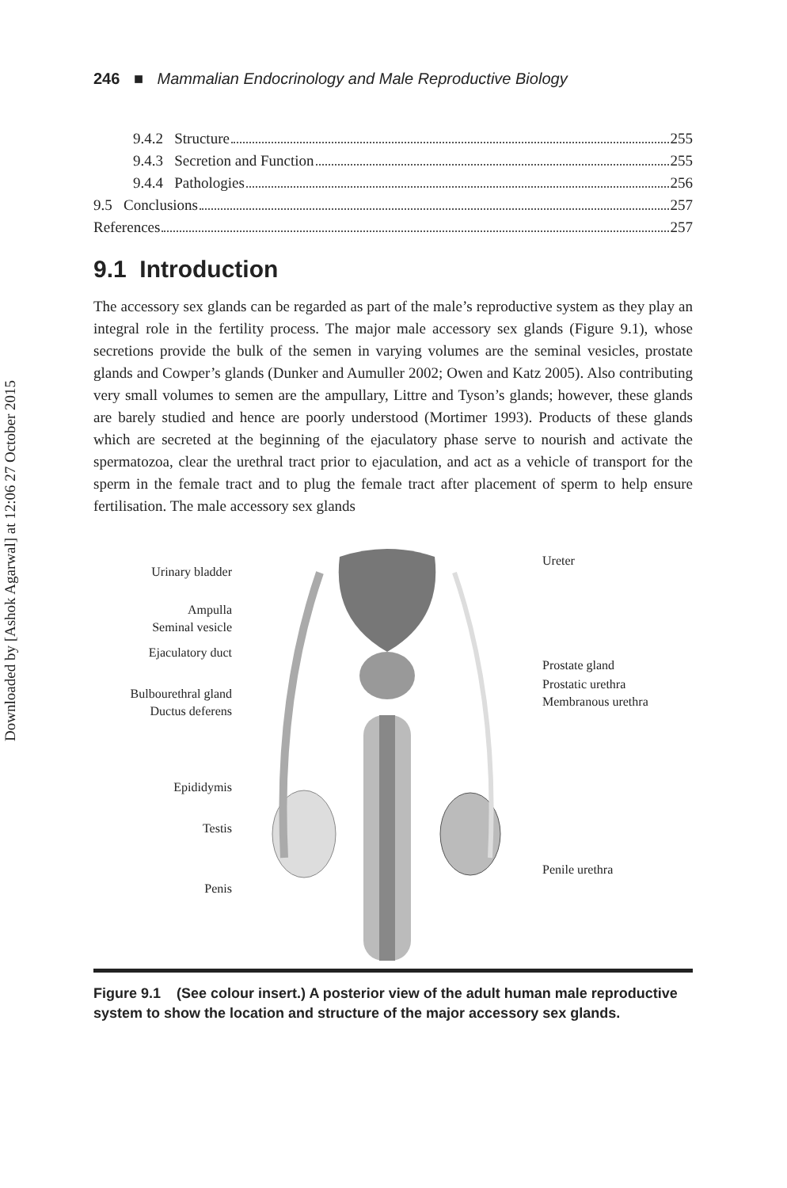Downloaded by [Ashok Agarwal] at 12:06 27 October 2015
246 ■ Mammalian Endocrinology and Male Reproductive Biology
9.4.2 Structure 255
9.4.3 Secretion and Function 255
9.4.4 Pathologies 256
9.5 Conclusions 257
References 257
9.1 Introduction
The accessory sex glands can be regarded as part of the male’s reproductive system as they play an integral role in the fertility process. The major male accessory sex glands (Figure 9.1), whose secretions provide the bulk of the semen in varying volumes are the seminal vesicles, prostate glands and Cowper’s glands (Dunker and Aumuller 2002; Owen and Katz 2005). Also contributing very small volumes to semen are the ampullary, Littre and Tyson’s glands; however, these glands are barely studied and hence are poorly understood (Mortimer 1993). Products of these glands which are secreted at the beginning of the ejaculatory phase serve to nourish and activate the spermatozoa, clear the urethral tract prior to ejaculation, and act as a vehicle of transport for the sperm in the female tract and to plug the female tract after placement of sperm to help ensure fertilisation. The male accessory sex glands
Urinary bladder
Ampulla
Seminal vesicle
Ejaculatory duct
Bulbourethral gland
Ductus deferens
Epididymis
Testis
Penis
Ureter
Prostate gland
Prostatic urethra
Membranous urethra
Penile urethra
Figure 9.1 (See colour insert.) A posterior view of the adult human male reproductive system to show the location and structure of the major accessory sex glands.